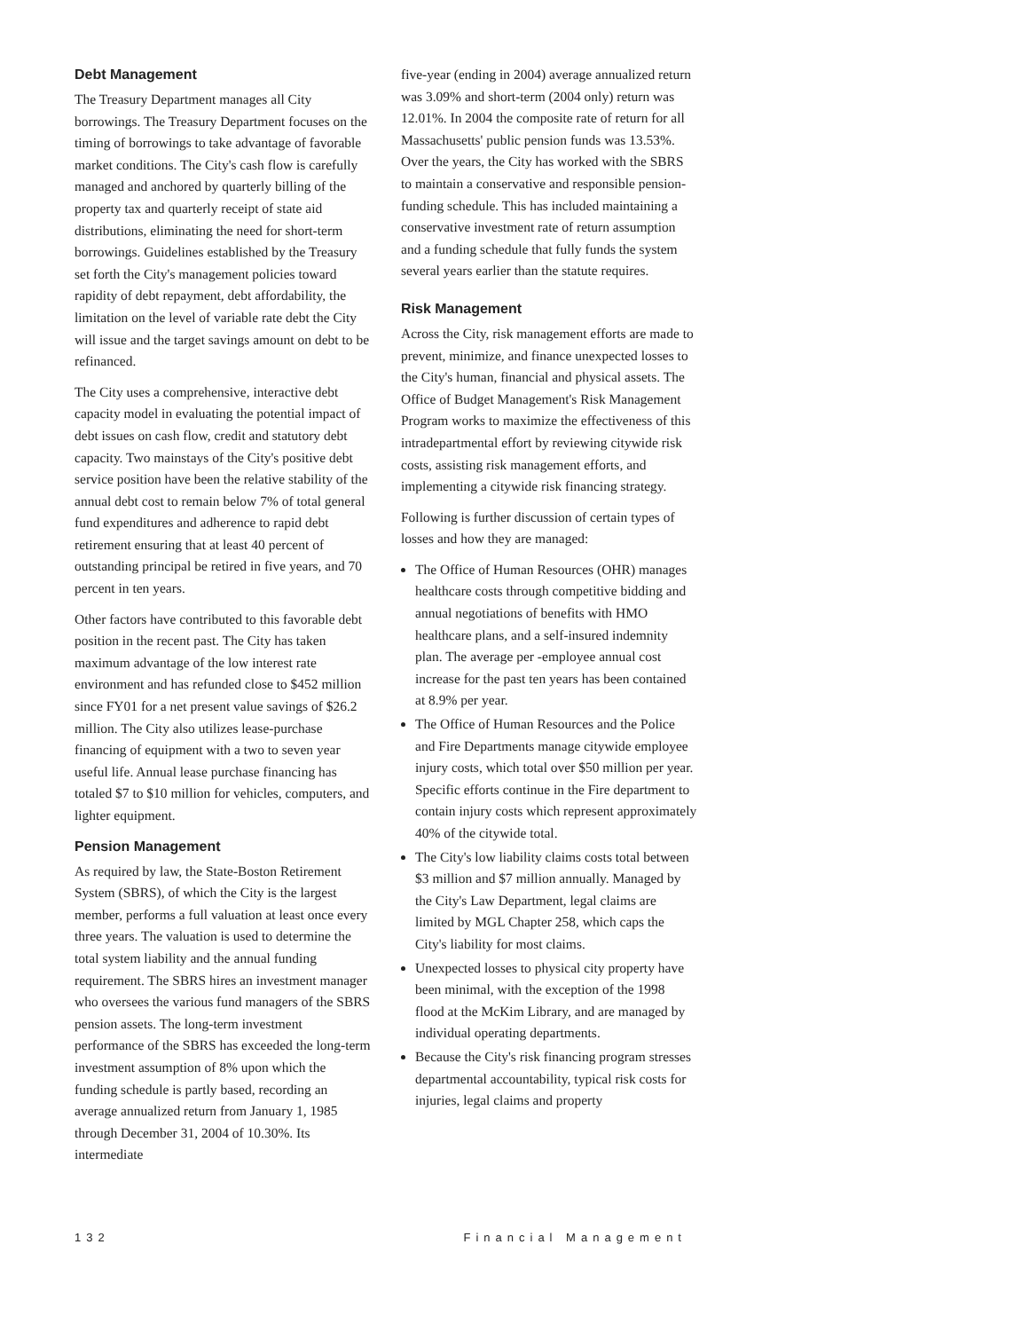Debt Management
The Treasury Department manages all City borrowings. The Treasury Department focuses on the timing of borrowings to take advantage of favorable market conditions. The City's cash flow is carefully managed and anchored by quarterly billing of the property tax and quarterly receipt of state aid distributions, eliminating the need for short-term borrowings. Guidelines established by the Treasury set forth the City's management policies toward rapidity of debt repayment, debt affordability, the limitation on the level of variable rate debt the City will issue and the target savings amount on debt to be refinanced.
The City uses a comprehensive, interactive debt capacity model in evaluating the potential impact of debt issues on cash flow, credit and statutory debt capacity. Two mainstays of the City's positive debt service position have been the relative stability of the annual debt cost to remain below 7% of total general fund expenditures and adherence to rapid debt retirement ensuring that at least 40 percent of outstanding principal be retired in five years, and 70 percent in ten years.
Other factors have contributed to this favorable debt position in the recent past. The City has taken maximum advantage of the low interest rate environment and has refunded close to $452 million since FY01 for a net present value savings of $26.2 million. The City also utilizes lease-purchase financing of equipment with a two to seven year useful life. Annual lease purchase financing has totaled $7 to $10 million for vehicles, computers, and lighter equipment.
Pension Management
As required by law, the State-Boston Retirement System (SBRS), of which the City is the largest member, performs a full valuation at least once every three years. The valuation is used to determine the total system liability and the annual funding requirement. The SBRS hires an investment manager who oversees the various fund managers of the SBRS pension assets. The long-term investment performance of the SBRS has exceeded the long-term investment assumption of 8% upon which the funding schedule is partly based, recording an average annualized return from January 1, 1985 through December 31, 2004 of 10.30%. Its intermediate
five-year (ending in 2004) average annualized return was 3.09% and short-term (2004 only) return was 12.01%. In 2004 the composite rate of return for all Massachusetts' public pension funds was 13.53%. Over the years, the City has worked with the SBRS to maintain a conservative and responsible pension-funding schedule. This has included maintaining a conservative investment rate of return assumption and a funding schedule that fully funds the system several years earlier than the statute requires.
Risk Management
Across the City, risk management efforts are made to prevent, minimize, and finance unexpected losses to the City's human, financial and physical assets. The Office of Budget Management's Risk Management Program works to maximize the effectiveness of this intradepartmental effort by reviewing citywide risk costs, assisting risk management efforts, and implementing a citywide risk financing strategy.
Following is further discussion of certain types of losses and how they are managed:
The Office of Human Resources (OHR) manages healthcare costs through competitive bidding and annual negotiations of benefits with HMO healthcare plans, and a self-insured indemnity plan. The average per -employee annual cost increase for the past ten years has been contained at 8.9% per year.
The Office of Human Resources and the Police and Fire Departments manage citywide employee injury costs, which total over $50 million per year. Specific efforts continue in the Fire department to contain injury costs which represent approximately 40% of the citywide total.
The City's low liability claims costs total between $3 million and $7 million annually. Managed by the City's Law Department, legal claims are limited by MGL Chapter 258, which caps the City's liability for most claims.
Unexpected losses to physical city property have been minimal, with the exception of the 1998 flood at the McKim Library, and are managed by individual operating departments.
Because the City's risk financing program stresses departmental accountability, typical risk costs for injuries, legal claims and property
132 Financial Management